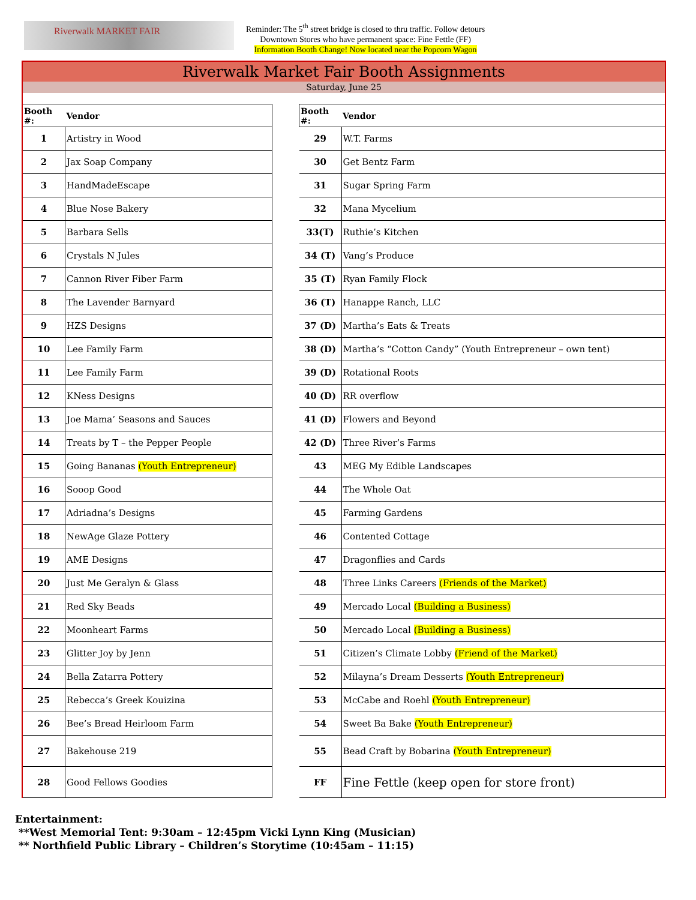Riverwalk MARKET FAIR
Reminder: The 5<sup>th</sup> street bridge is closed to thru traffic. Follow detours
Downtown Stores who have permanent space: Fine Fettle (FF)
Information Booth Change! Now located near the Popcorn Wagon
Riverwalk Market Fair Booth Assignments
Saturday, June 25
| Booth #: | Vendor | | Booth #: | Vendor |
| 1 | Artistry in Wood | | 29 | W.T. Farms |
| 2 | Jax Soap Company | | 30 | Get Bentz Farm |
| 3 | HandMadeEscape | | 31 | Sugar Spring Farm |
| 4 | Blue Nose Bakery | | 32 | Mana Mycelium |
| 5 | Barbara Sells | | 33(T) | Ruthie’s Kitchen |
| 6 | Crystals N Jules | | 34 (T) | Vang’s Produce |
| 7 | Cannon River Fiber Farm | | 35 (T) | Ryan Family Flock |
| 8 | The Lavender Barnyard | | 36 (T) | Hanappe Ranch, LLC |
| 9 | HZS Designs | | 37 (D) | Martha’s Eats & Treats |
| 10 | Lee Family Farm | | 38 (D) | Martha’s “Cotton Candy” (Youth Entrepreneur – own tent) |
| 11 | Lee Family Farm | | 39 (D) | Rotational Roots |
| 12 | KNess Designs | | 40 (D) | RR overflow |
| 13 | Joe Mama’ Seasons and Sauces | | 41 (D) | Flowers and Beyond |
| 14 | Treats by T – the Pepper People | | 42 (D) | Three River’s Farms |
| 15 | Going Bananas (Youth Entrepreneur) | | 43 | MEG My Edible Landscapes |
| 16 | Sooop Good | | 44 | The Whole Oat |
| 17 | Adriadna’s Designs | | 45 | Farming Gardens |
| 18 | NewAge Glaze Pottery | | 46 | Contented Cottage |
| 19 | AME Designs | | 47 | Dragonflies and Cards |
| 20 | Just Me Geralyn & Glass | | 48 | Three Links Careers (Friends of the Market) |
| 21 | Red Sky Beads | | 49 | Mercado Local (Building a Business) |
| 22 | Moonheart Farms | | 50 | Mercado Local (Building a Business) |
| 23 | Glitter Joy by Jenn | | 51 | Citizen’s Climate Lobby (Friend of the Market) |
| 24 | Bella Zatarra Pottery | | 52 | Milayna’s Dream Desserts (Youth Entrepreneur) |
| 25 | Rebecca’s Greek Kouizina | | 53 | McCabe and Roehl (Youth Entrepreneur) |
| 26 | Bee’s Bread Heirloom Farm | | 54 | Sweet Ba Bake (Youth Entrepreneur) |
| 27 | Bakehouse 219 | | 55 | Bead Craft by Bobarina (Youth Entrepreneur) |
| 28 | Good Fellows Goodies | | FF | Fine Fettle (keep open for store front) |
Entertainment:
**West Memorial Tent: 9:30am – 12:45pm Vicki Lynn King (Musician)
** Northfield Public Library – Children’s Storytime (10:45am – 11:15)